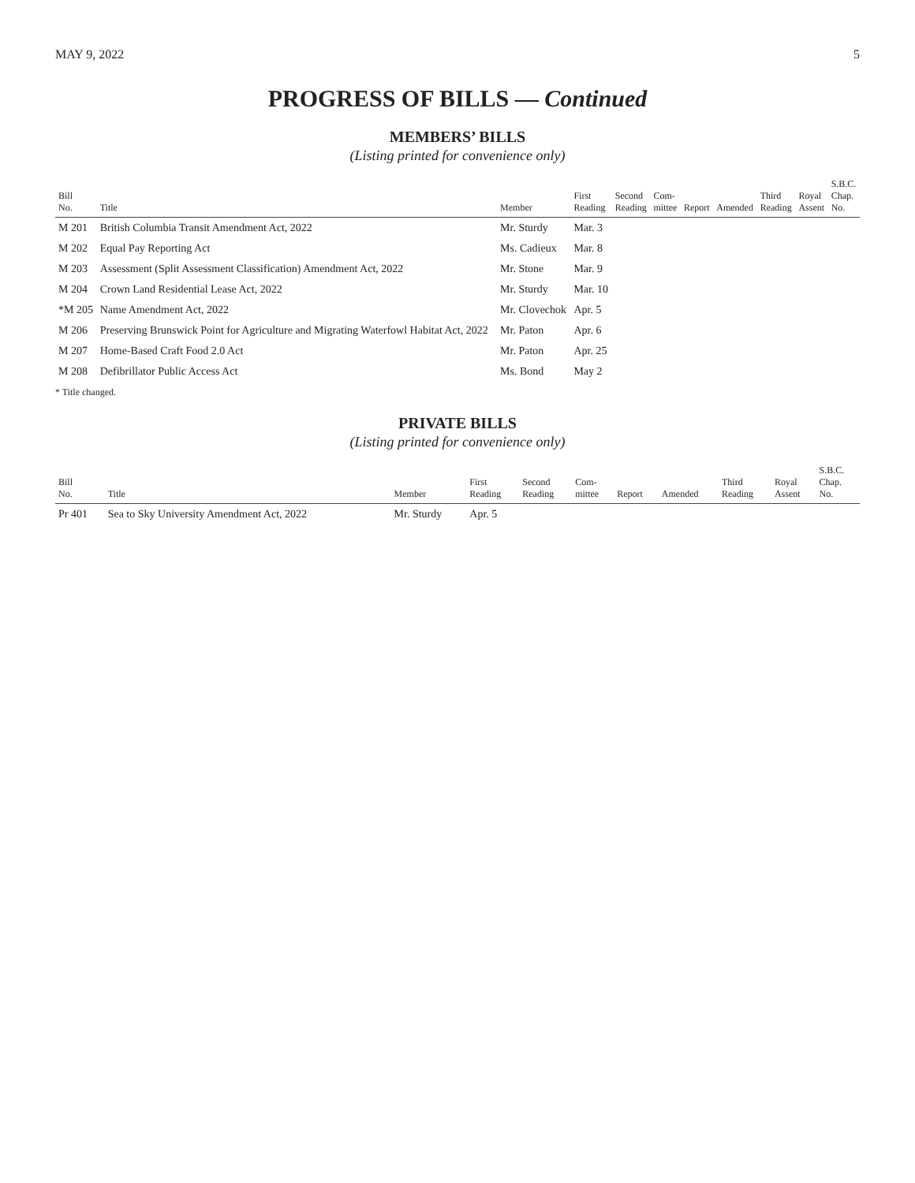MAY 9, 2022 5
PROGRESS OF BILLS — Continued
MEMBERS’ BILLS
(Listing printed for convenience only)
| Bill No. | Title | Member | First Reading | Second Reading | Com- mittee | Report | Amended | Third Reading | Royal Assent | S.B.C. Chap. No. |
| --- | --- | --- | --- | --- | --- | --- | --- | --- | --- | --- |
| M 201 | British Columbia Transit Amendment Act, 2022 | Mr. Sturdy | Mar. 3 | | | | | | | |
| M 202 | Equal Pay Reporting Act | Ms. Cadieux | Mar. 8 | | | | | | | |
| M 203 | Assessment (Split Assessment Classification) Amendment Act, 2022 | Mr. Stone | Mar. 9 | | | | | | | |
| M 204 | Crown Land Residential Lease Act, 2022 | Mr. Sturdy | Mar. 10 | | | | | | | |
| *M 205 | Name Amendment Act, 2022 | Mr. Clovechok | Apr. 5 | | | | | | | |
| M 206 | Preserving Brunswick Point for Agriculture and Migrating Waterfowl Habitat Act, 2022 | Mr. Paton | Apr. 6 | | | | | | | |
| M 207 | Home-Based Craft Food 2.0 Act | Mr. Paton | Apr. 25 | | | | | | | |
| M 208 | Defibrillator Public Access Act | Ms. Bond | May 2 | | | | | | | |
* Title changed.
PRIVATE BILLS
(Listing printed for convenience only)
| Bill No. | Title | Member | First Reading | Second Reading | Com- mittee | Report | Amended | Third Reading | Royal Assent | S.B.C. Chap. No. |
| --- | --- | --- | --- | --- | --- | --- | --- | --- | --- | --- |
| Pr 401 | Sea to Sky University Amendment Act, 2022 | Mr. Sturdy | Apr. 5 | | | | | | | |